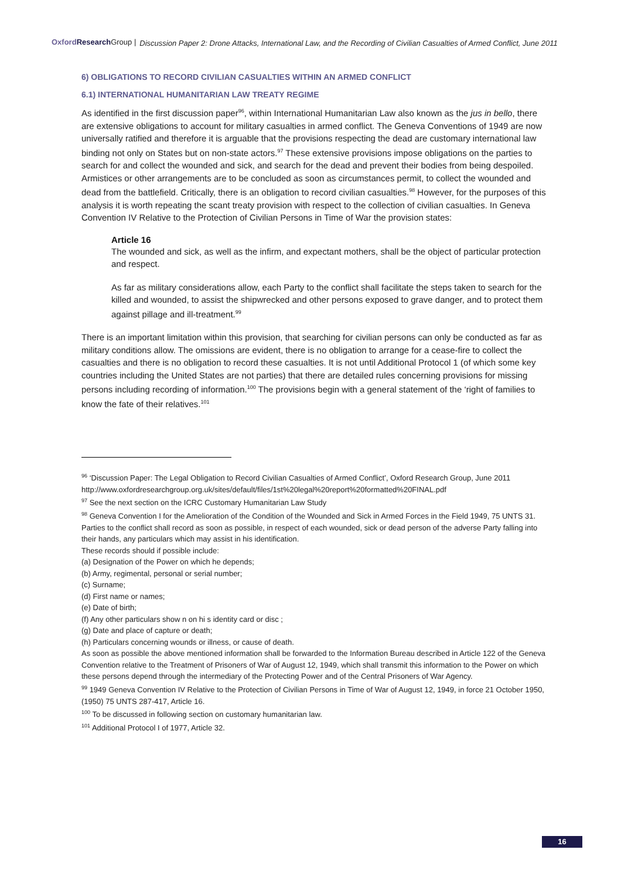Oxford Research Group | Discussion Paper 2: Drone Attacks, International Law, and the Recording of Civilian Casualties of Armed Conflict, June 2011
6) OBLIGATIONS TO RECORD CIVILIAN CASUALTIES WITHIN AN ARMED CONFLICT
6.1) INTERNATIONAL HUMANITARIAN LAW TREATY REGIME
As identified in the first discussion paper<sup>96</sup>, within International Humanitarian Law also known as the jus in bello, there are extensive obligations to account for military casualties in armed conflict. The Geneva Conventions of 1949 are now universally ratified and therefore it is arguable that the provisions respecting the dead are customary international law binding not only on States but on non-state actors.<sup>97</sup> These extensive provisions impose obligations on the parties to search for and collect the wounded and sick, and search for the dead and prevent their bodies from being despoiled. Armistices or other arrangements are to be concluded as soon as circumstances permit, to collect the wounded and dead from the battlefield. Critically, there is an obligation to record civilian casualties.<sup>98</sup> However, for the purposes of this analysis it is worth repeating the scant treaty provision with respect to the collection of civilian casualties. In Geneva Convention IV Relative to the Protection of Civilian Persons in Time of War the provision states:
Article 16
The wounded and sick, as well as the infirm, and expectant mothers, shall be the object of particular protection and respect.
As far as military considerations allow, each Party to the conflict shall facilitate the steps taken to search for the killed and wounded, to assist the shipwrecked and other persons exposed to grave danger, and to protect them against pillage and ill-treatment.<sup>99</sup>
There is an important limitation within this provision, that searching for civilian persons can only be conducted as far as military conditions allow. The omissions are evident, there is no obligation to arrange for a cease-fire to collect the casualties and there is no obligation to record these casualties. It is not until Additional Protocol 1 (of which some key countries including the United States are not parties) that there are detailed rules concerning provisions for missing persons including recording of information.<sup>100</sup> The provisions begin with a general statement of the ‘right of families to know the fate of their relatives.<sup>101</sup>
<sup>96</sup> ‘Discussion Paper: The Legal Obligation to Record Civilian Casualties of Armed Conflict’, Oxford Research Group, June 2011
http://www.oxfordresearchgroup.org.uk/sites/default/files/1st%20legal%20report%20formatted%20FINAL.pdf
<sup>97</sup> See the next section on the ICRC Customary Humanitarian Law Study
<sup>98</sup> Geneva Convention I for the Amelioration of the Condition of the Wounded and Sick in Armed Forces in the Field 1949, 75 UNTS 31. Parties to the conflict shall record as soon as possible, in respect of each wounded, sick or dead person of the adverse Party falling into their hands, any particulars which may assist in his identification.
These records should if possible include:
(a) Designation of the Power on which he depends;
(b) Army, regimental, personal or serial number;
(c) Surname;
(d) First name or names;
(e) Date of birth;
(f) Any other particulars show n on hi s identity card or disc ;
(g) Date and place of capture or death;
(h) Particulars concerning wounds or illness, or cause of death.
As soon as possible the above mentioned information shall be forwarded to the Information Bureau described in Article 122 of the Geneva Convention relative to the Treatment of Prisoners of War of August 12, 1949, which shall transmit this information to the Power on which these persons depend through the intermediary of the Protecting Power and of the Central Prisoners of War Agency.
<sup>99</sup> 1949 Geneva Convention IV Relative to the Protection of Civilian Persons in Time of War of August 12, 1949, in force 21 October 1950, (1950) 75 UNTS 287-417, Article 16.
<sup>100</sup> To be discussed in following section on customary humanitarian law.
<sup>101</sup> Additional Protocol I of 1977, Article 32.
16